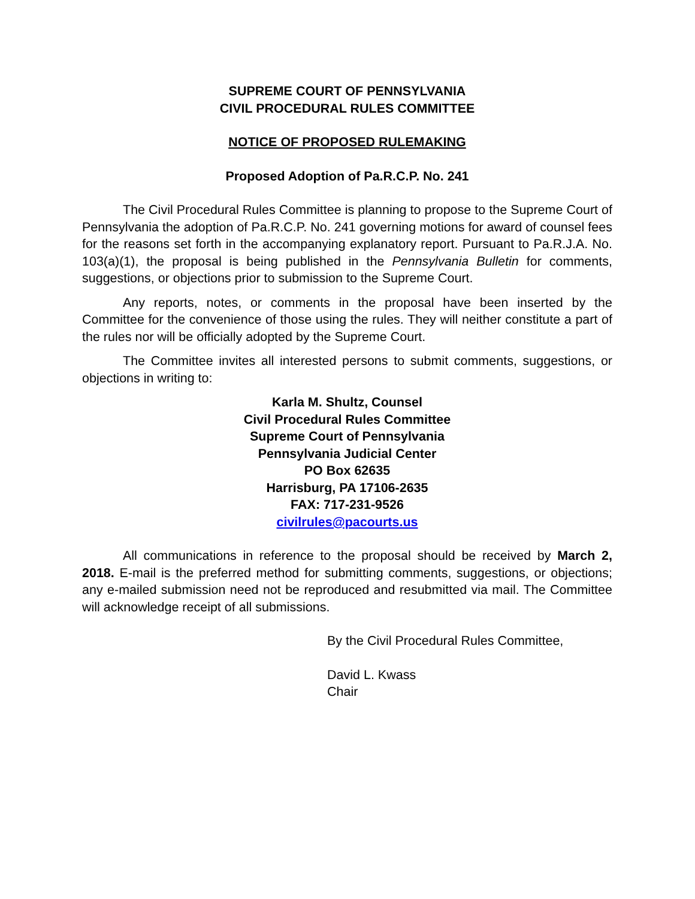SUPREME COURT OF PENNSYLVANIA
CIVIL PROCEDURAL RULES COMMITTEE
NOTICE OF PROPOSED RULEMAKING
Proposed Adoption of Pa.R.C.P. No. 241
The Civil Procedural Rules Committee is planning to propose to the Supreme Court of Pennsylvania the adoption of Pa.R.C.P. No. 241 governing motions for award of counsel fees for the reasons set forth in the accompanying explanatory report. Pursuant to Pa.R.J.A. No. 103(a)(1), the proposal is being published in the Pennsylvania Bulletin for comments, suggestions, or objections prior to submission to the Supreme Court.
Any reports, notes, or comments in the proposal have been inserted by the Committee for the convenience of those using the rules. They will neither constitute a part of the rules nor will be officially adopted by the Supreme Court.
The Committee invites all interested persons to submit comments, suggestions, or objections in writing to:
Karla M. Shultz, Counsel
Civil Procedural Rules Committee
Supreme Court of Pennsylvania
Pennsylvania Judicial Center
PO Box 62635
Harrisburg, PA 17106-2635
FAX: 717-231-9526
civilrules@pacourts.us
All communications in reference to the proposal should be received by March 2, 2018. E-mail is the preferred method for submitting comments, suggestions, or objections; any e-mailed submission need not be reproduced and resubmitted via mail. The Committee will acknowledge receipt of all submissions.
By the Civil Procedural Rules Committee,
David L. Kwass
Chair